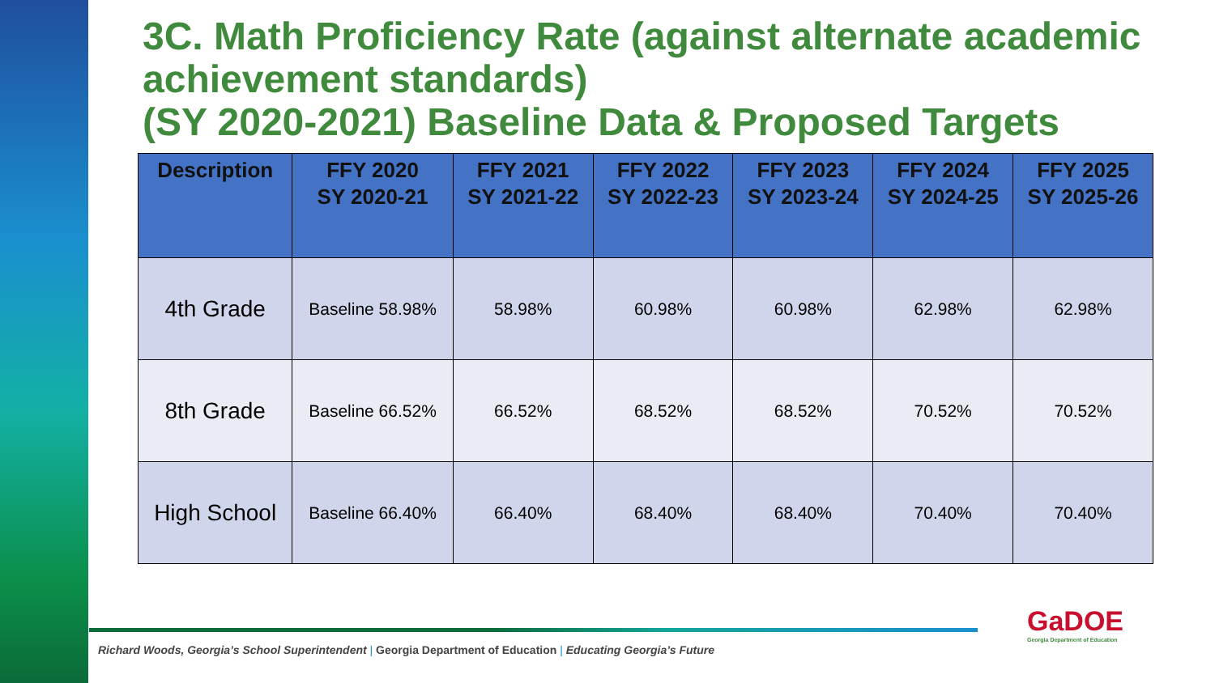3C. Math Proficiency Rate (against alternate academic achievement standards)
(SY 2020-2021) Baseline Data & Proposed Targets
| Description | FFY 2020 SY 2020-21 | FFY 2021 SY 2021-22 | FFY 2022 SY 2022-23 | FFY 2023 SY 2023-24 | FFY 2024 SY 2024-25 | FFY 2025 SY 2025-26 |
| --- | --- | --- | --- | --- | --- | --- |
| 4th Grade | Baseline 58.98% | 58.98% | 60.98% | 60.98% | 62.98% | 62.98% |
| 8th Grade | Baseline 66.52% | 66.52% | 68.52% | 68.52% | 70.52% | 70.52% |
| High School | Baseline 66.40% | 66.40% | 68.40% | 68.40% | 70.40% | 70.40% |
Richard Woods, Georgia’s School Superintendent | Georgia Department of Education | Educating Georgia’s Future
GaDOE
Georgia Department of Education